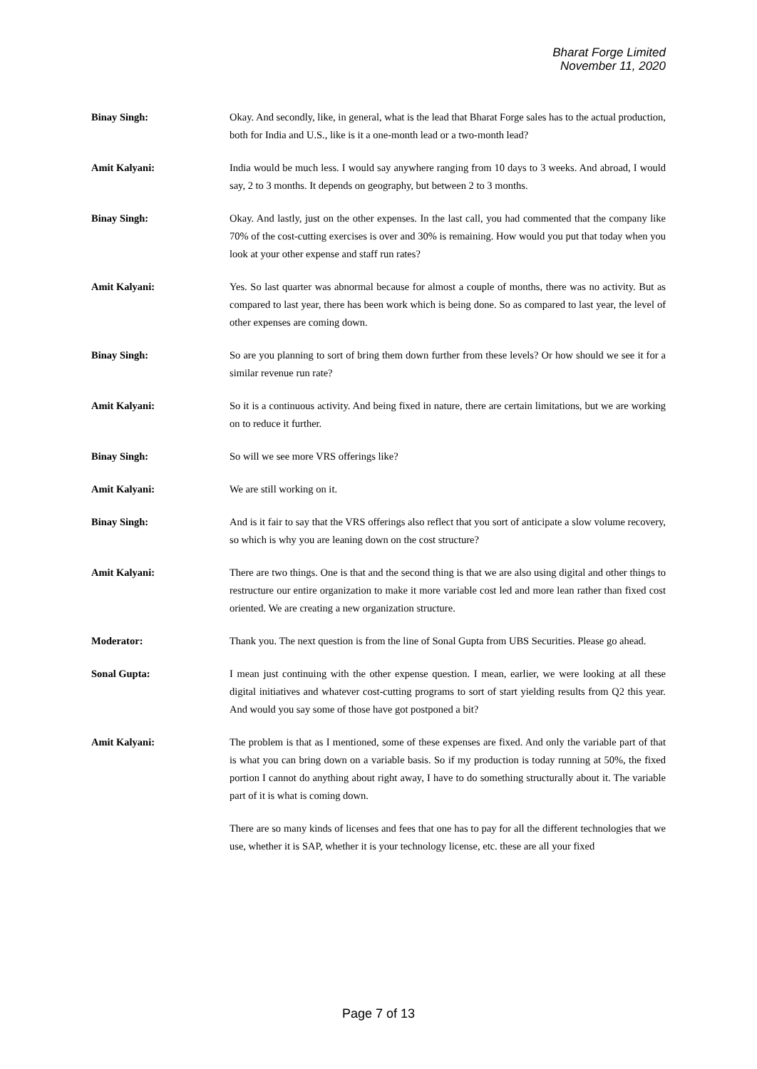Bharat Forge Limited
November 11, 2020
Binay Singh: Okay. And secondly, like, in general, what is the lead that Bharat Forge sales has to the actual production, both for India and U.S., like is it a one-month lead or a two-month lead?
Amit Kalyani: India would be much less. I would say anywhere ranging from 10 days to 3 weeks. And abroad, I would say, 2 to 3 months. It depends on geography, but between 2 to 3 months.
Binay Singh: Okay. And lastly, just on the other expenses. In the last call, you had commented that the company like 70% of the cost-cutting exercises is over and 30% is remaining. How would you put that today when you look at your other expense and staff run rates?
Amit Kalyani: Yes. So last quarter was abnormal because for almost a couple of months, there was no activity. But as compared to last year, there has been work which is being done. So as compared to last year, the level of other expenses are coming down.
Binay Singh: So are you planning to sort of bring them down further from these levels? Or how should we see it for a similar revenue run rate?
Amit Kalyani: So it is a continuous activity. And being fixed in nature, there are certain limitations, but we are working on to reduce it further.
Binay Singh: So will we see more VRS offerings like?
Amit Kalyani: We are still working on it.
Binay Singh: And is it fair to say that the VRS offerings also reflect that you sort of anticipate a slow volume recovery, so which is why you are leaning down on the cost structure?
Amit Kalyani: There are two things. One is that and the second thing is that we are also using digital and other things to restructure our entire organization to make it more variable cost led and more lean rather than fixed cost oriented. We are creating a new organization structure.
Moderator: Thank you. The next question is from the line of Sonal Gupta from UBS Securities. Please go ahead.
Sonal Gupta: I mean just continuing with the other expense question. I mean, earlier, we were looking at all these digital initiatives and whatever cost-cutting programs to sort of start yielding results from Q2 this year. And would you say some of those have got postponed a bit?
Amit Kalyani: The problem is that as I mentioned, some of these expenses are fixed. And only the variable part of that is what you can bring down on a variable basis. So if my production is today running at 50%, the fixed portion I cannot do anything about right away, I have to do something structurally about it. The variable part of it is what is coming down.
There are so many kinds of licenses and fees that one has to pay for all the different technologies that we use, whether it is SAP, whether it is your technology license, etc. these are all your fixed
Page 7 of 13